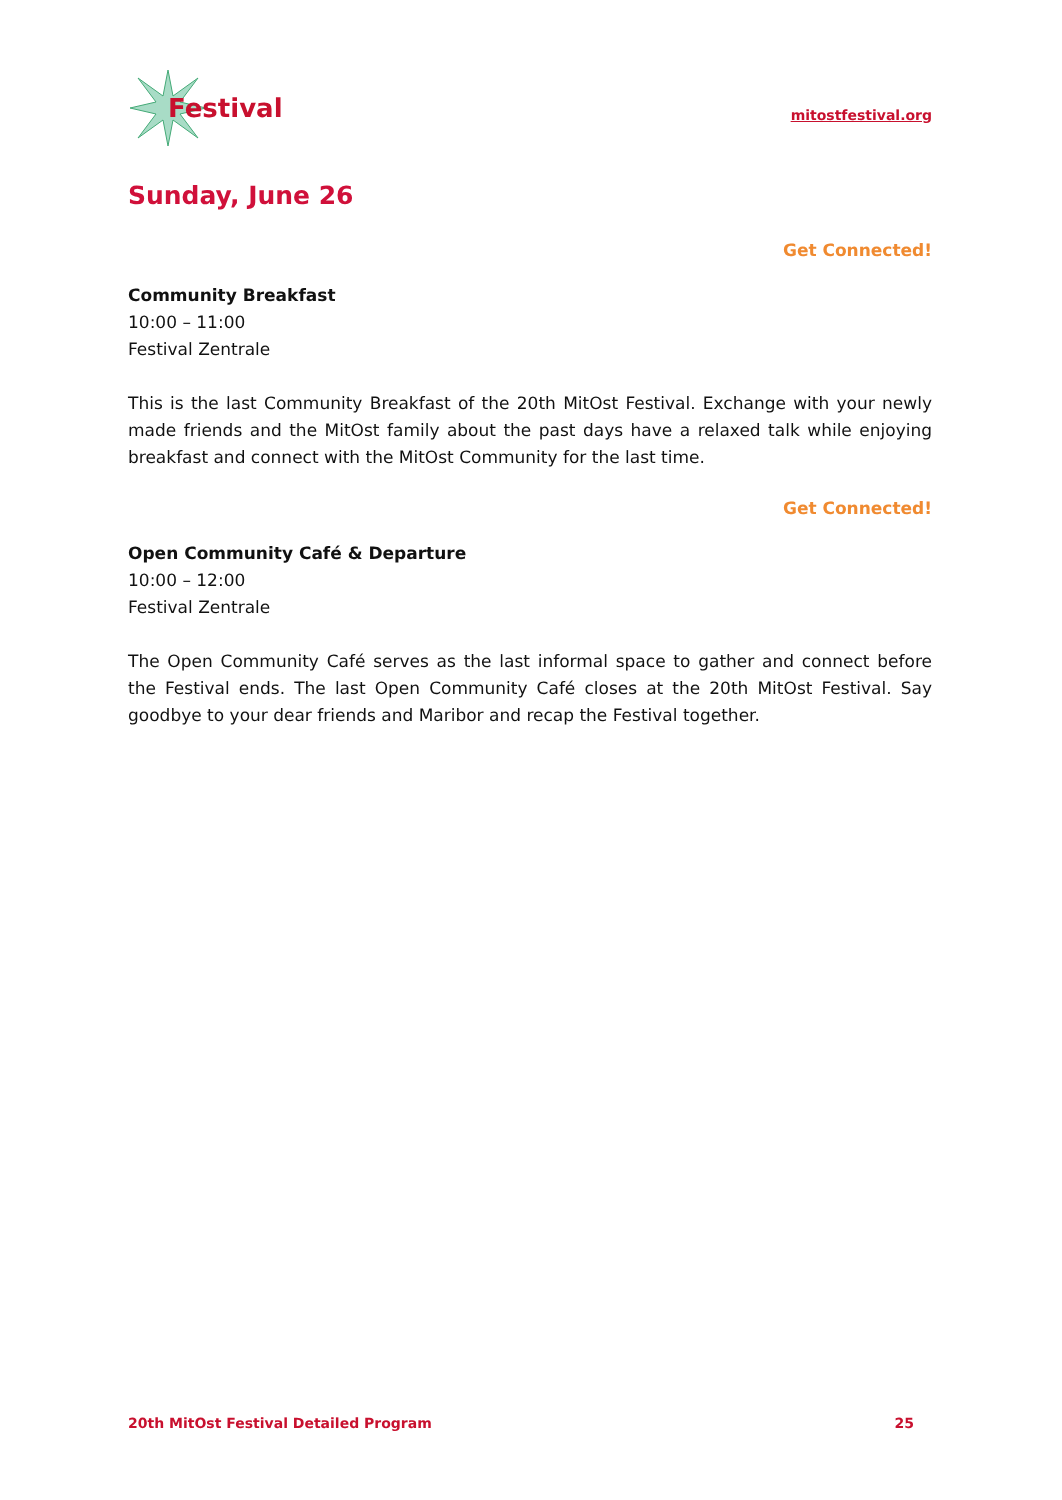Festival
mitostfestival.org
Sunday, June 26
Get Connected!
Community Breakfast
10:00 – 11:00
Festival Zentrale
This is the last Community Breakfast of the 20th MitOst Festival. Exchange with your newly made friends and the MitOst family about the past days have a relaxed talk while enjoying breakfast and connect with the MitOst Community for the last time.
Get Connected!
Open Community Café & Departure
10:00 – 12:00
Festival Zentrale
The Open Community Café serves as the last informal space to gather and connect before the Festival ends. The last Open Community Café closes at the 20th MitOst Festival. Say goodbye to your dear friends and Maribor and recap the Festival together.
20th MitOst Festival Detailed Program 25